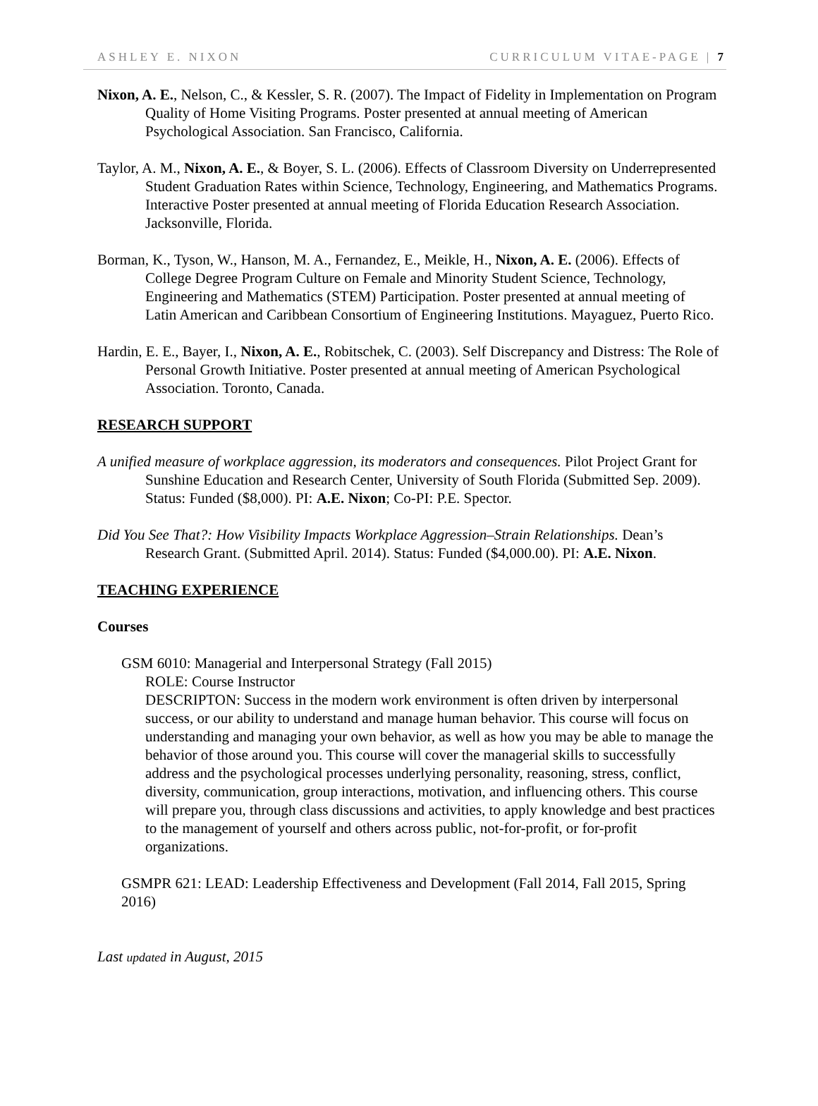ASHLEY E. NIXON CURRICULUM VITAE-PAGE | 7
Nixon, A. E., Nelson, C., & Kessler, S. R. (2007). The Impact of Fidelity in Implementation on Program Quality of Home Visiting Programs. Poster presented at annual meeting of American Psychological Association. San Francisco, California.
Taylor, A. M., Nixon, A. E., & Boyer, S. L. (2006). Effects of Classroom Diversity on Underrepresented Student Graduation Rates within Science, Technology, Engineering, and Mathematics Programs. Interactive Poster presented at annual meeting of Florida Education Research Association. Jacksonville, Florida.
Borman, K., Tyson, W., Hanson, M. A., Fernandez, E., Meikle, H., Nixon, A. E. (2006). Effects of College Degree Program Culture on Female and Minority Student Science, Technology, Engineering and Mathematics (STEM) Participation. Poster presented at annual meeting of Latin American and Caribbean Consortium of Engineering Institutions. Mayaguez, Puerto Rico.
Hardin, E. E., Bayer, I., Nixon, A. E., Robitschek, C. (2003). Self Discrepancy and Distress: The Role of Personal Growth Initiative. Poster presented at annual meeting of American Psychological Association. Toronto, Canada.
RESEARCH SUPPORT
A unified measure of workplace aggression, its moderators and consequences. Pilot Project Grant for Sunshine Education and Research Center, University of South Florida (Submitted Sep. 2009). Status: Funded ($8,000). PI: A.E. Nixon; Co-PI: P.E. Spector.
Did You See That?: How Visibility Impacts Workplace Aggression–Strain Relationships. Dean’s Research Grant. (Submitted April. 2014). Status: Funded ($4,000.00). PI: A.E. Nixon.
TEACHING EXPERIENCE
Courses
GSM 6010: Managerial and Interpersonal Strategy (Fall 2015)
ROLE: Course Instructor
DESCRIPTON: Success in the modern work environment is often driven by interpersonal success, or our ability to understand and manage human behavior. This course will focus on understanding and managing your own behavior, as well as how you may be able to manage the behavior of those around you. This course will cover the managerial skills to successfully address and the psychological processes underlying personality, reasoning, stress, conflict, diversity, communication, group interactions, motivation, and influencing others. This course will prepare you, through class discussions and activities, to apply knowledge and best practices to the management of yourself and others across public, not-for-profit, or for-profit organizations.
GSMPR 621: LEAD: Leadership Effectiveness and Development (Fall 2014, Fall 2015, Spring 2016)
Last updated in August, 2015